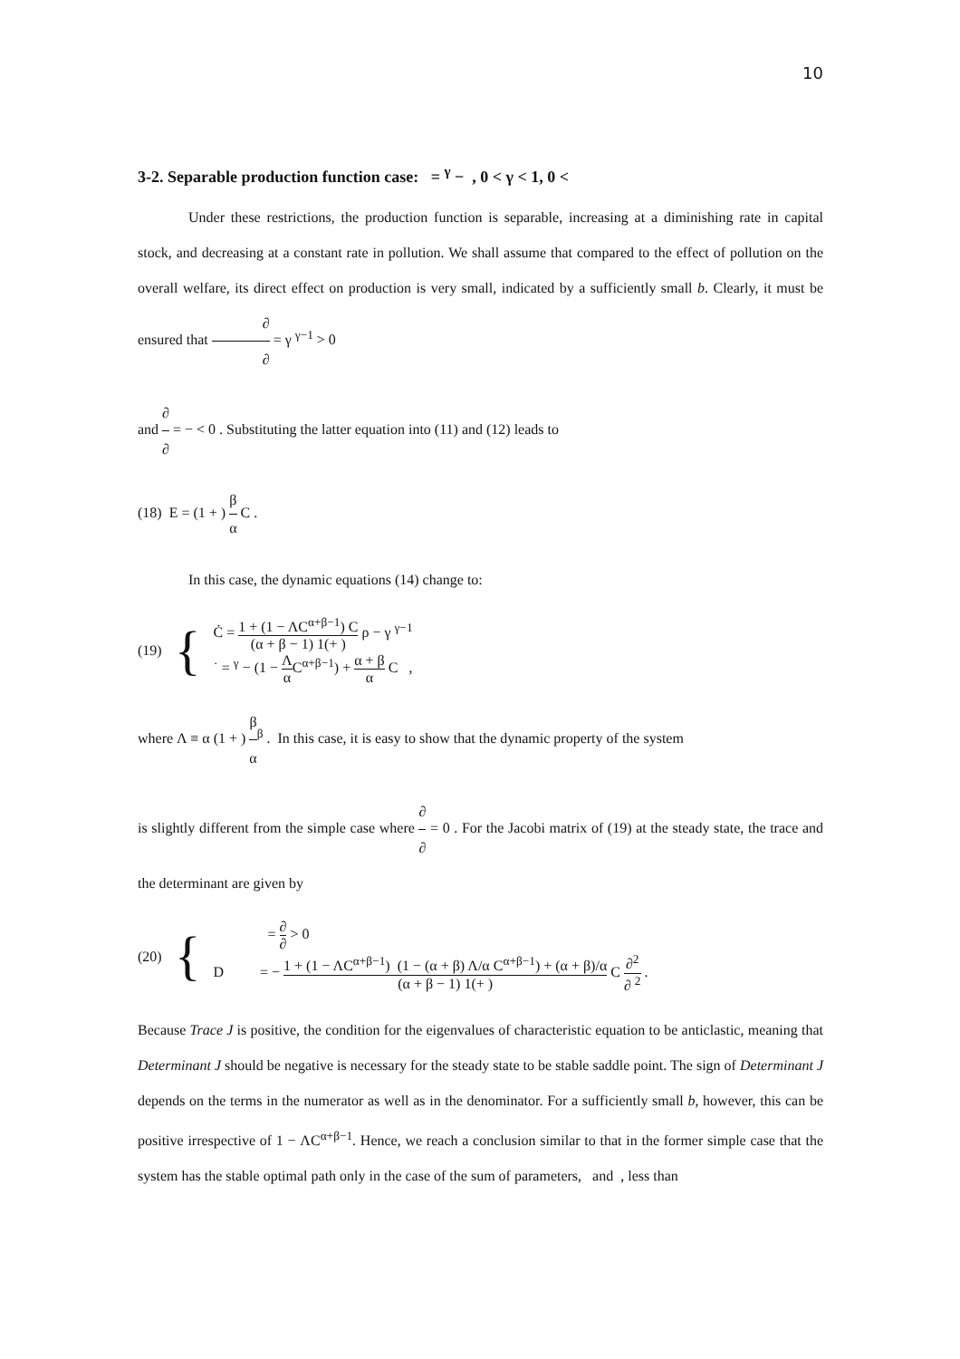10
3-2. Separable production function case: = <sup>γ</sup> − , 0 < γ < 1, 0 <
Under these restrictions, the production function is separable, increasing at a diminishing rate in capital stock, and decreasing at a constant rate in pollution. We shall assume that compared to the effect of pollution on the overall welfare, its direct effect on production is very small, indicated by a sufficiently small b. Clearly, it must be ensured that ∂ ∂ = γ <sup>γ−1</sup> > 0
and ∂ ∂ = − < 0 . Substituting the latter equation into (11) and (12) leads to
(18) E = (1 + ) β α C .
In this case, the dynamic equations (14) change to:
(19) {
Ċ = 1 + (1 − ΛC<sup>α+β−1</sup>) C (α + β − 1) 1(+ ) ρ − γ <sup>γ−1</sup>
˙ = <sup>γ</sup> − (1 − Λ α C<sup>α+β−1</sup>) + α + β α C ,
where Λ ≡ α (1 + ) β α<sup>β</sup> . In this case, it is easy to show that the dynamic property of the system
is slightly different from the simple case where ∂ ∂ = 0 . For the Jacobi matrix of (19) at the steady state, the trace and the determinant are given by
(20) {
= ∂ ∂ > 0
D = − 1 + (1 − ΛC<sup>α+β−1</sup>) (1 − (α + β) Λ/α C<sup>α+β−1</sup>) + (α + β)/α (α + β − 1) 1(+ ) C ∂<sup>2</sup> ∂ <sup>2</sup> .
Because Trace J is positive, the condition for the eigenvalues of characteristic equation to be anticlastic, meaning that Determinant J should be negative is necessary for the steady state to be stable saddle point. The sign of Determinant J depends on the terms in the numerator as well as in the denominator. For a sufficiently small b, however, this can be positive irrespective of 1 − ΛC<sup>α+β−1</sup>. Hence, we reach a conclusion similar to that in the former simple case that the system has the stable optimal path only in the case of the sum of parameters, and , less than